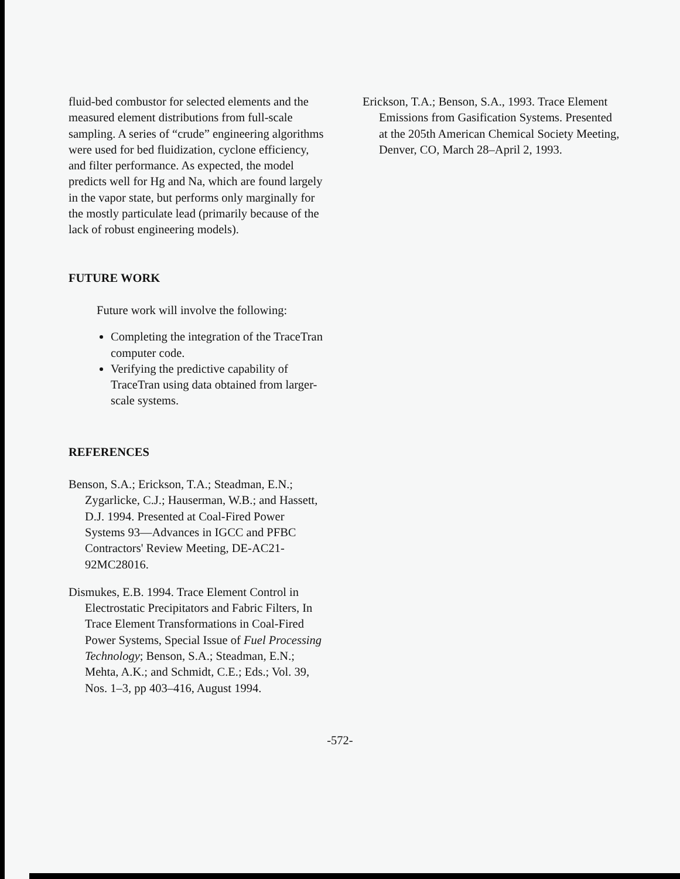fluid-bed combustor for selected elements and the measured element distributions from full-scale sampling. A series of “crude” engineering algorithms were used for bed fluidization, cyclone efficiency, and filter performance. As expected, the model predicts well for Hg and Na, which are found largely in the vapor state, but performs only marginally for the mostly particulate lead (primarily because of the lack of robust engineering models).
FUTURE WORK
Future work will involve the following:
Completing the integration of the TraceTran computer code.
Verifying the predictive capability of TraceTran using data obtained from larger-scale systems.
REFERENCES
Benson, S.A.; Erickson, T.A.; Steadman, E.N.; Zygarlicke, C.J.; Hauserman, W.B.; and Hassett, D.J. 1994. Presented at Coal-Fired Power Systems 93—Advances in IGCC and PFBC Contractors' Review Meeting, DE-AC21-92MC28016.
Dismukes, E.B. 1994. Trace Element Control in Electrostatic Precipitators and Fabric Filters, In Trace Element Transformations in Coal-Fired Power Systems, Special Issue of Fuel Processing Technology; Benson, S.A.; Steadman, E.N.; Mehta, A.K.; and Schmidt, C.E.; Eds.; Vol. 39, Nos. 1–3, pp 403–416, August 1994.
Erickson, T.A.; Benson, S.A., 1993. Trace Element Emissions from Gasification Systems. Presented at the 205th American Chemical Society Meeting, Denver, CO, March 28–April 2, 1993.
-572-